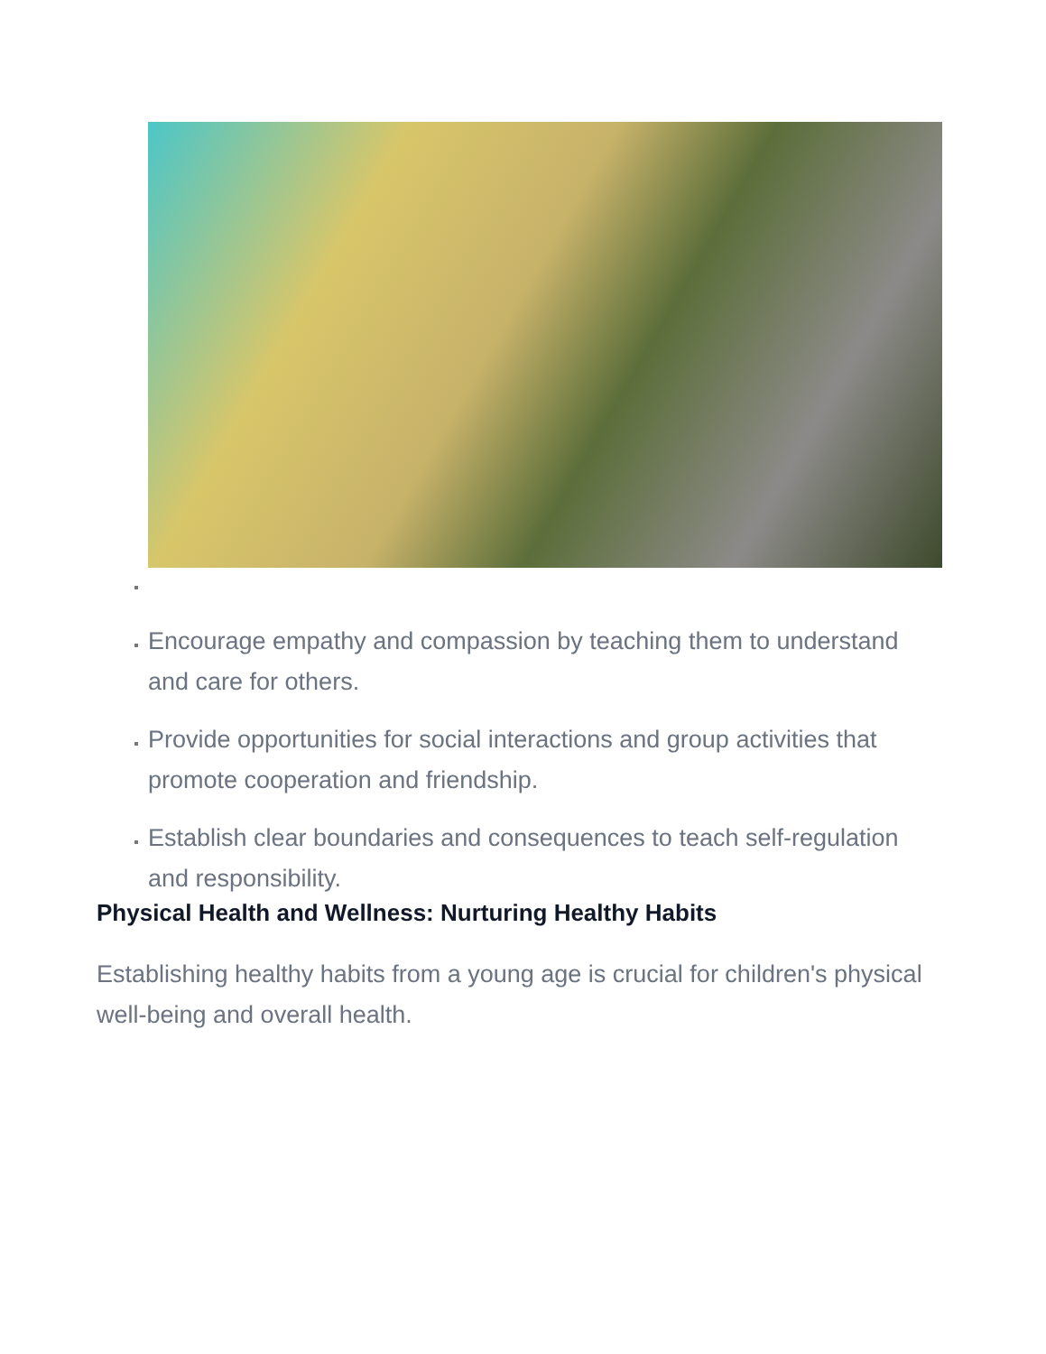Encourage empathy and compassion by teaching them to understand and care for others.
Provide opportunities for social interactions and group activities that promote cooperation and friendship.
Establish clear boundaries and consequences to teach self-regulation and responsibility.
Physical Health and Wellness: Nurturing Healthy Habits
Establishing healthy habits from a young age is crucial for children's physical well-being and overall health.